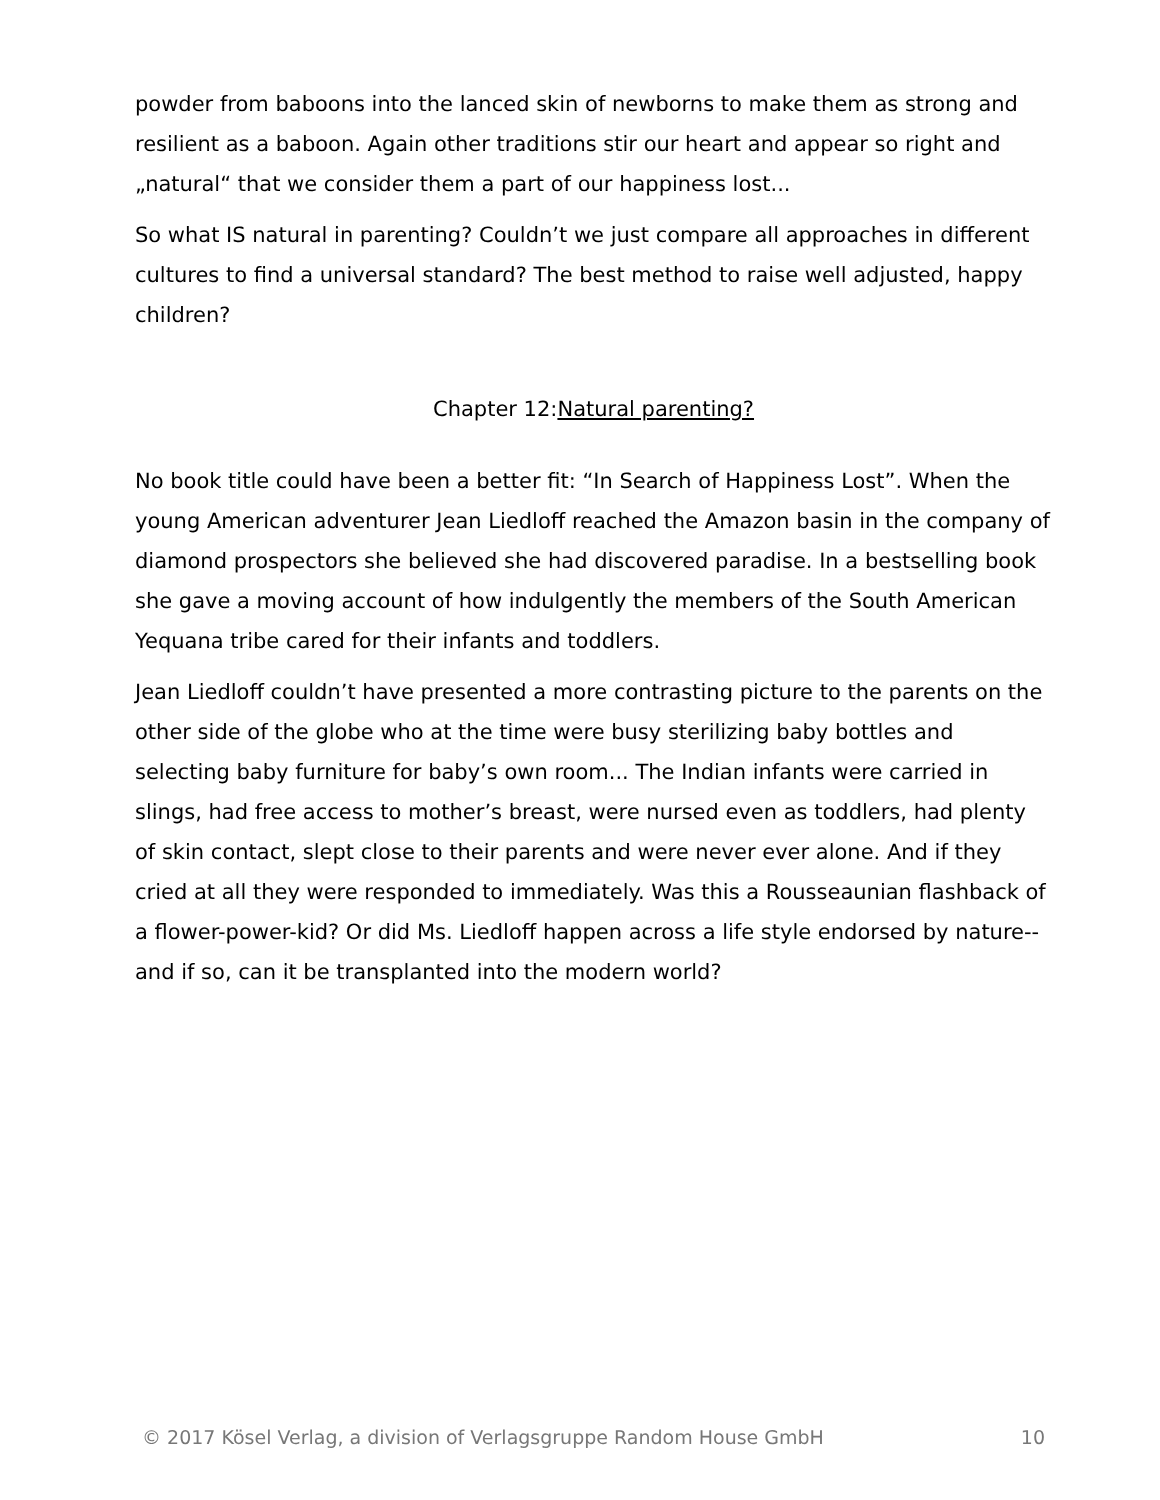powder from baboons into the lanced skin of newborns to make them as strong and resilient as a baboon. Again other traditions stir our heart and appear so right and „natural“ that we consider them a part of our happiness lost...
So what IS natural in parenting? Couldn’t we just compare all approaches in different cultures to find a universal standard? The best method to raise well adjusted, happy children?
Chapter 12:Natural parenting?
No book title could have been a better fit: “In Search of Happiness Lost”. When the young American adventurer Jean Liedloff reached the Amazon basin in the company of diamond prospectors she believed she had discovered paradise. In a bestselling book she gave a moving account of how indulgently the members of the South American Yequana tribe cared for their infants and toddlers.
Jean Liedloff couldn’t have presented a more contrasting picture to the parents on the other side of the globe who at the time were busy sterilizing baby bottles and selecting baby furniture for baby’s own room... The Indian infants were carried in slings, had free access to mother’s breast, were nursed even as toddlers, had plenty of skin contact, slept close to their parents and were never ever alone. And if they cried at all they were responded to immediately. Was this a Rousseaunian flashback of a flower-power-kid? Or did Ms. Liedloff happen across a life style endorsed by nature--and if so, can it be transplanted into the modern world?
© 2017 Kösel Verlag, a division of Verlagsgruppe Random House GmbH 10